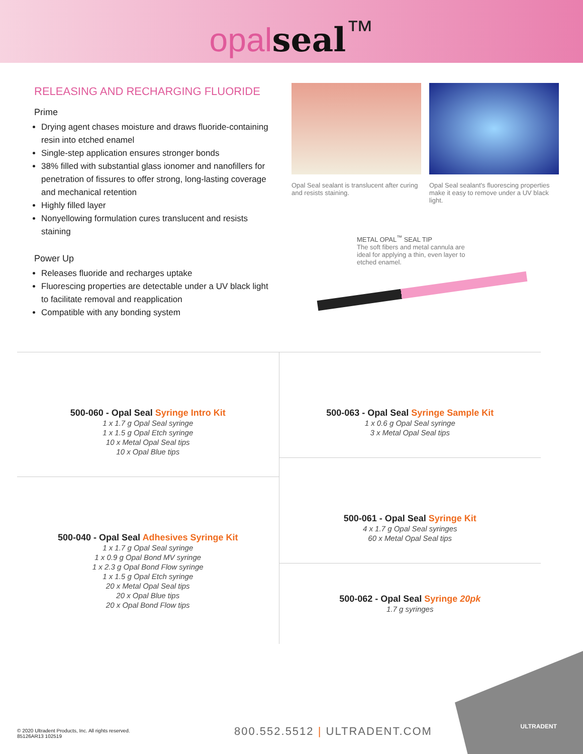opal seal<sup>™</sup>
RELEASING AND RECHARGING FLUORIDE
Prime
Drying agent chases moisture and draws fluoride-containing resin into etched enamel
Single-step application ensures stronger bonds
38% filled with substantial glass ionomer and nanofillers for penetration of fissures to offer strong, long-lasting coverage and mechanical retention
Highly filled layer
Nonyellowing formulation cures translucent and resists staining
Power Up
Releases fluoride and recharges uptake
Fluorescing properties are detectable under a UV black light to facilitate removal and reapplication
Compatible with any bonding system
Opal Seal sealant is translucent after curing and resists staining.
Opal Seal sealant's fluorescing properties make it easy to remove under a UV black light.
METAL OPAL<sup>™</sup> SEAL TIP
The soft fibers and metal cannula are ideal for applying a thin, even layer to etched enamel.
500-060 - Opal Seal Syringe Intro Kit
1 x 1.7 g Opal Seal syringe
1 x 1.5 g Opal Etch syringe
10 x Metal Opal Seal tips
10 x Opal Blue tips
500-040 - Opal Seal Adhesives Syringe Kit
1 x 1.7 g Opal Seal syringe
1 x 0.9 g Opal Bond MV syringe
1 x 2.3 g Opal Bond Flow syringe
1 x 1.5 g Opal Etch syringe
20 x Metal Opal Seal tips
20 x Opal Blue tips
20 x Opal Bond Flow tips
500-063 - Opal Seal Syringe Sample Kit
1 x 0.6 g Opal Seal syringe
3 x Metal Opal Seal tips
500-061 - Opal Seal Syringe Kit
4 x 1.7 g Opal Seal syringes
60 x Metal Opal Seal tips
500-062 - Opal Seal Syringe 20pk
1.7 g syringes
© 2020 Ultradent Products, Inc. All rights reserved.
85126AR13 102519
800.552.5512 | ULTRADENT.COM ULTRADENT